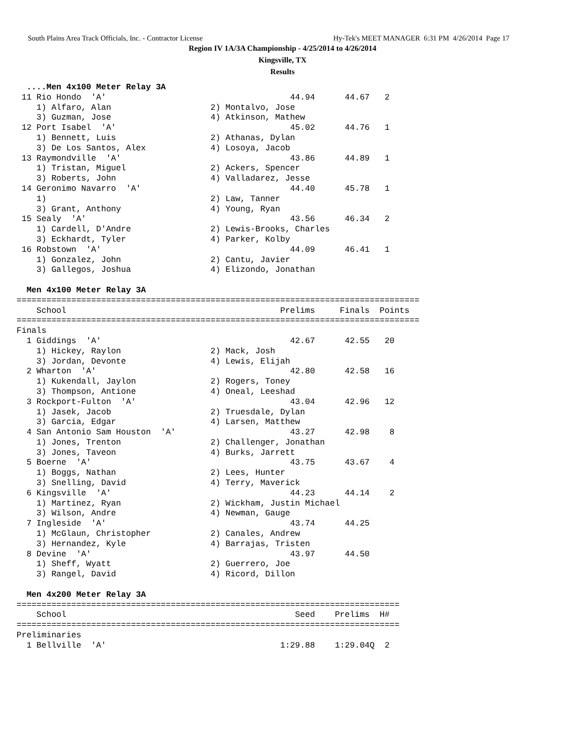South Plains Area Track Officials, Inc. - Contractor License Hy-Tek's MEET MANAGER 6:31 PM 4/26/2014 Page 17
Region IV 1A/3A Championship - 4/25/2014 to 4/26/2014
Kingsville, TX
Results
  ....Men 4x100 Meter Relay 3A
 11 Rio Hondo  'A'                                     44.94      44.67   2
    1) Alfaro, Alan                    2) Montalvo, Jose
    3) Guzman, Jose                    4) Atkinson, Mathew
 12 Port Isabel  'A'                                   45.02      44.76   1
    1) Bennett, Luis                   2) Athanas, Dylan
    3) De Los Santos, Alex             4) Losoya, Jacob
 13 Raymondville  'A'                                  43.86      44.89   1
    1) Tristan, Miguel                 2) Ackers, Spencer
    3) Roberts, John                   4) Valladarez, Jesse
 14 Geronimo Navarro  'A'                              44.40      45.78   1
    1)                                 2) Law, Tanner
    3) Grant, Anthony                  4) Young, Ryan
 15 Sealy  'A'                                         43.56      46.34   2
    1) Cardell, D'Andre                2) Lewis-Brooks, Charles
    3) Eckhardt, Tyler                 4) Parker, Kolby
 16 Robstown  'A'                                      44.09      46.41   1
    1) Gonzalez, John                  2) Cantu, Javier
    3) Gallegos, Joshua                4) Elizondo, Jonathan

  Men 4x100 Meter Relay 3A
=================================================================================
    School                                           Prelims     Finals  Points
=================================================================================
Finals
  1 Giddings  'A'                                      42.67      42.55   20
    1) Hickey, Raylon                  2) Mack, Josh
    3) Jordan, Devonte                 4) Lewis, Elijah
  2 Wharton  'A'                                       42.80      42.58   16
    1) Kukendall, Jaylon               2) Rogers, Toney
    3) Thompson, Antione               4) Oneal, Leeshad
  3 Rockport-Fulton  'A'                               43.04      42.96   12
    1) Jasek, Jacob                    2) Truesdale, Dylan
    3) Garcia, Edgar                   4) Larsen, Matthew
  4 San Antonio Sam Houston  'A'                       43.27      42.98    8
    1) Jones, Trenton                  2) Challenger, Jonathan
    3) Jones, Taveon                   4) Burks, Jarrett
  5 Boerne  'A'                                        43.75      43.67    4
    1) Boggs, Nathan                   2) Lees, Hunter
    3) Snelling, David                 4) Terry, Maverick
  6 Kingsville  'A'                                    44.23      44.14    2
    1) Martinez, Ryan                  2) Wickham, Justin Michael
    3) Wilson, Andre                   4) Newman, Gauge
  7 Ingleside  'A'                                     43.74      44.25
    1) McGlaun, Christopher            2) Canales, Andrew
    3) Hernandez, Kyle                 4) Barrajas, Tristen
  8 Devine  'A'                                        43.97      44.50
    1) Sheff, Wyatt                    2) Guerrero, Joe
    3) Rangel, David                   4) Ricord, Dillon

  Men 4x200 Meter Relay 3A
=============================================================================
    School                                              Seed    Prelims  H#
=============================================================================
Preliminaries
  1 Bellville  'A'                                   1:29.88    1:29.04Q  2